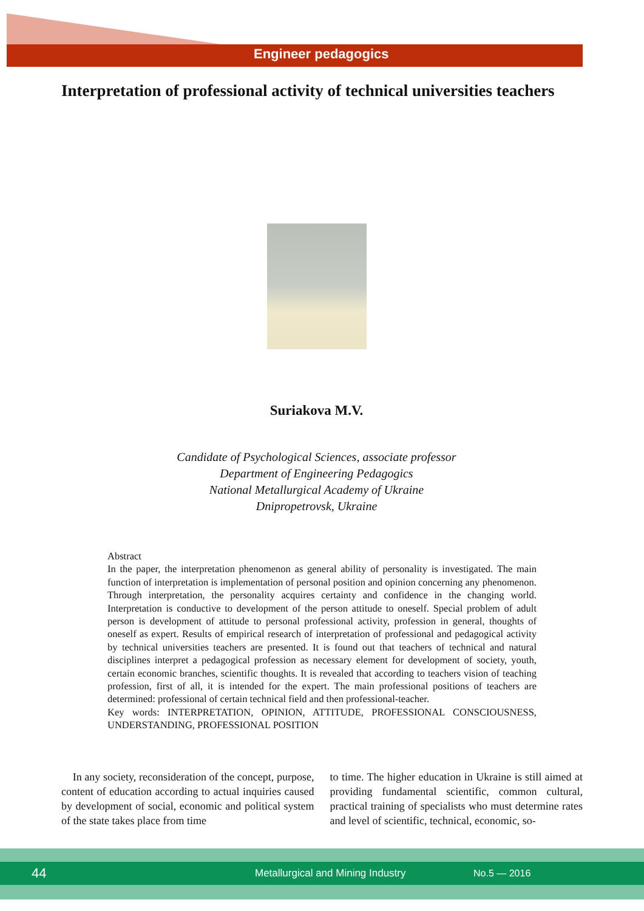Engineer pedagogics
Interpretation of professional activity of technical universities teachers
Suriakova M.V.
Candidate of Psychological Sciences, associate professor
Department of Engineering Pedagogics
National Metallurgical Academy of Ukraine
Dnipropetrovsk, Ukraine
Abstract
In the paper, the interpretation phenomenon as general ability of personality is investigated. The main function of interpretation is implementation of personal position and opinion concerning any phenomenon. Through interpretation, the personality acquires certainty and confidence in the changing world. Interpretation is conductive to development of the person attitude to oneself. Special problem of adult person is development of attitude to personal professional activity, profession in general, thoughts of oneself as expert. Results of empirical research of interpretation of professional and pedagogical activity by technical universities teachers are presented. It is found out that teachers of technical and natural disciplines interpret a pedagogical profession as necessary element for development of society, youth, certain economic branches, scientific thoughts. It is revealed that according to teachers vision of teaching profession, first of all, it is intended for the expert. The main professional positions of teachers are determined: professional of certain technical field and then professional-teacher.
Key words: INTERPRETATION, OPINION, ATTITUDE, PROFESSIONAL CONSCIOUSNESS, UNDERSTANDING, PROFESSIONAL POSITION
In any society, reconsideration of the concept, purpose, content of education according to actual inquiries caused by development of social, economic and political system of the state takes place from time
to time. The higher education in Ukraine is still aimed at providing fundamental scientific, common cultural, practical training of specialists who must determine rates and level of scientific, technical, economic, so-
44 Metallurgical and Mining Industry No.5 — 2016